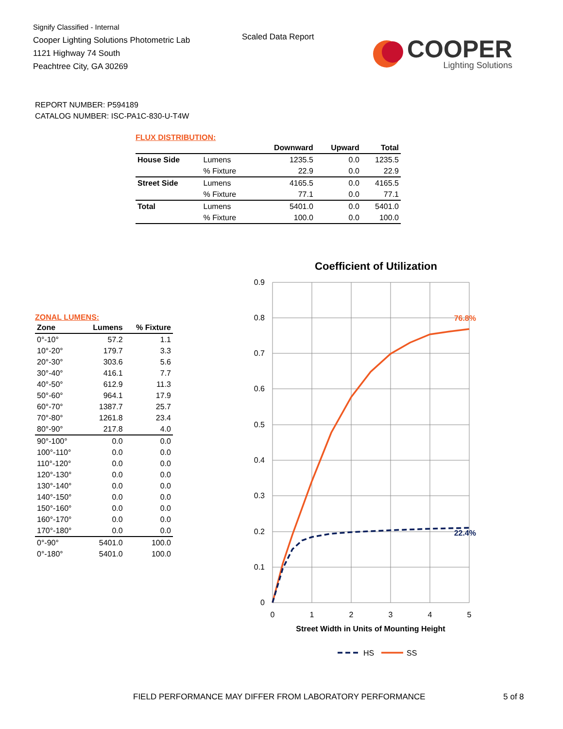Signify Classified - Internal
Cooper Lighting Solutions Photometric Lab
1121 Highway 74 South
Peachtree City, GA 30269
Scaled Data Report
COOPER
Lighting Solutions
REPORT NUMBER: P594189
CATALOG NUMBER: ISC-PA1C-830-U-T4W
FLUX DISTRIBUTION:
| | | Downward | Upward | Total |
| --- | --- | --- | --- | --- |
| House Side | Lumens | 1235.5 | 0.0 | 1235.5 |
| | % Fixture | 22.9 | 0.0 | 22.9 |
| Street Side | Lumens | 4165.5 | 0.0 | 4165.5 |
| | % Fixture | 77.1 | 0.0 | 77.1 |
| Total | Lumens | 5401.0 | 0.0 | 5401.0 |
| | % Fixture | 100.0 | 0.0 | 100.0 |
ZONAL LUMENS:
| Zone | Lumens | % Fixture |
| --- | --- | --- |
| 0°-10° | 57.2 | 1.1 |
| 10°-20° | 179.7 | 3.3 |
| 20°-30° | 303.6 | 5.6 |
| 30°-40° | 416.1 | 7.7 |
| 40°-50° | 612.9 | 11.3 |
| 50°-60° | 964.1 | 17.9 |
| 60°-70° | 1387.7 | 25.7 |
| 70°-80° | 1261.8 | 23.4 |
| 80°-90° | 217.8 | 4.0 |
| 90°-100° | 0.0 | 0.0 |
| 100°-110° | 0.0 | 0.0 |
| 110°-120° | 0.0 | 0.0 |
| 120°-130° | 0.0 | 0.0 |
| 130°-140° | 0.0 | 0.0 |
| 140°-150° | 0.0 | 0.0 |
| 150°-160° | 0.0 | 0.0 |
| 160°-170° | 0.0 | 0.0 |
| 170°-180° | 0.0 | 0.0 |
| 0°-90° | 5401.0 | 100.0 |
| 0°-180° | 5401.0 | 100.0 |
Coefficient of Utilization
0.9
0.8
0.7
0.6
0.5
0.4
0.3
0.2
0.1
0
0
1
2
3
4
5
Street Width in Units of Mounting Height
76.8%
22.4%
HS
SS
FIELD PERFORMANCE MAY DIFFER FROM LABORATORY PERFORMANCE
5 of 8